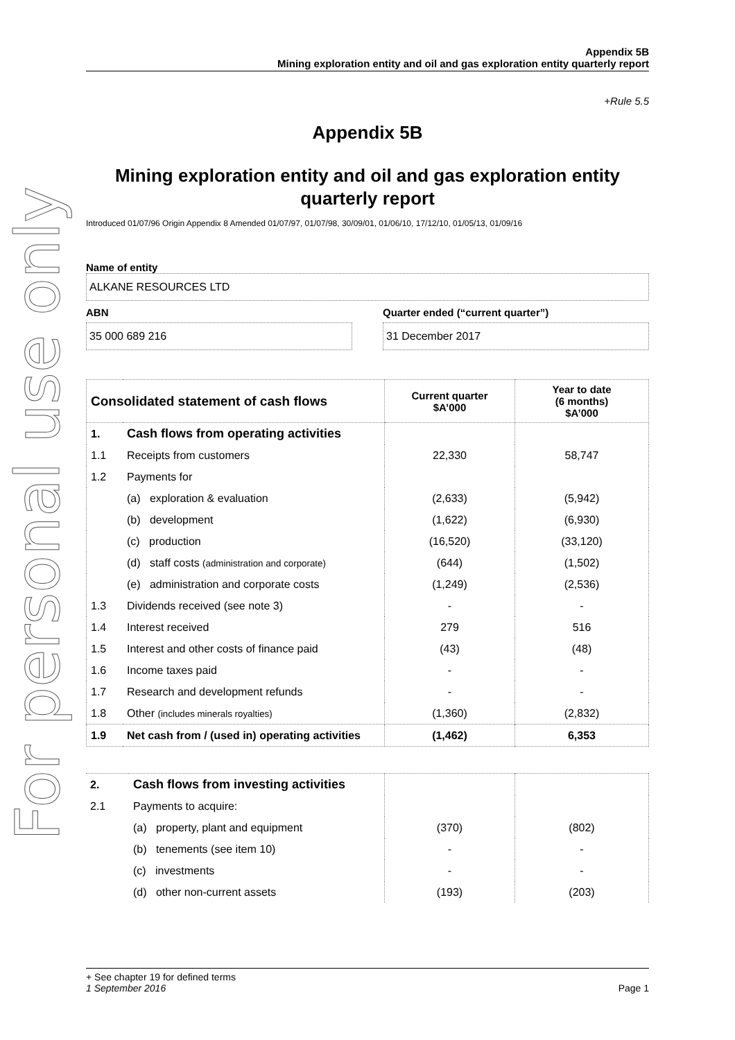For personal use only
Appendix 5B
Mining exploration entity and oil and gas exploration entity quarterly report
+Rule 5.5
Appendix 5B
Mining exploration entity and oil and gas exploration entity quarterly report
Introduced 01/07/96 Origin Appendix 8 Amended 01/07/97, 01/07/98, 30/09/01, 01/06/10, 17/12/10, 01/05/13, 01/09/16
Name of entity
ALKANE RESOURCES LTD
ABN
35 000 689 216
Quarter ended (“current quarter”)
31 December 2017
| Consolidated statement of cash flows | | Current quarter $A’000 | Year to date (6 months) $A’000 |
| --- | --- | --- | --- |
| 1. | Cash flows from operating activities | | |
| 1.1 | Receipts from customers | 22,330 | 58,747 |
| 1.2 | Payments for | | |
| | (a) exploration & evaluation | (2,633) | (5,942) |
| | (b) development | (1,622) | (6,930) |
| | (c) production | (16,520) | (33,120) |
| | (d) staff costs (administration and corporate) | (644) | (1,502) |
| | (e) administration and corporate costs | (1,249) | (2,536) |
| 1.3 | Dividends received (see note 3) | - | - |
| 1.4 | Interest received | 279 | 516 |
| 1.5 | Interest and other costs of finance paid | (43) | (48) |
| 1.6 | Income taxes paid | - | - |
| 1.7 | Research and development refunds | - | - |
| 1.8 | Other (includes minerals royalties) | (1,360) | (2,832) |
| 1.9 | Net cash from / (used in) operating activities | (1,462) | 6,353 |
| 2. | Cash flows from investing activities | | |
| 2.1 | Payments to acquire: | | |
| | (a) property, plant and equipment | (370) | (802) |
| | (b) tenements (see item 10) | - | - |
| | (c) investments | - | - |
| | (d) other non-current assets | (193) | (203) |
+ See chapter 19 for defined terms
1 September 2016 Page 1